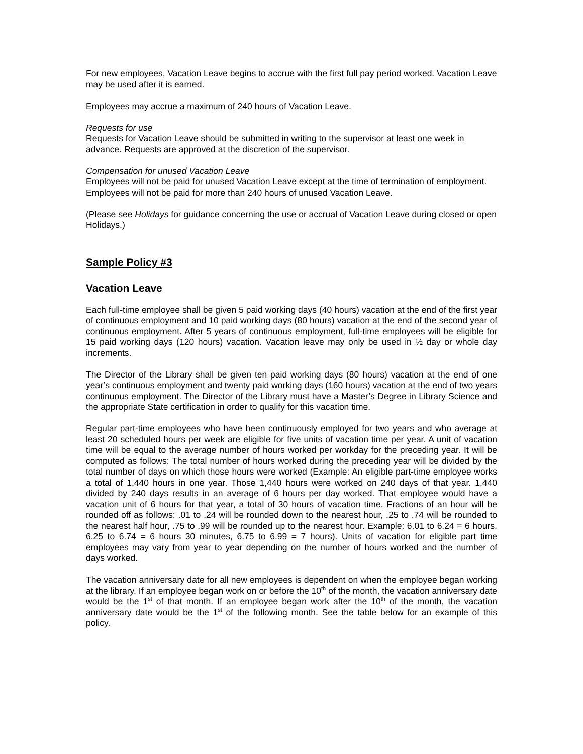For new employees, Vacation Leave begins to accrue with the first full pay period worked. Vacation Leave may be used after it is earned.
Employees may accrue a maximum of 240 hours of Vacation Leave.
Requests for use
Requests for Vacation Leave should be submitted in writing to the supervisor at least one week in advance. Requests are approved at the discretion of the supervisor.
Compensation for unused Vacation Leave
Employees will not be paid for unused Vacation Leave except at the time of termination of employment. Employees will not be paid for more than 240 hours of unused Vacation Leave.
(Please see Holidays for guidance concerning the use or accrual of Vacation Leave during closed or open Holidays.)
Sample Policy #3
Vacation Leave
Each full-time employee shall be given 5 paid working days (40 hours) vacation at the end of the first year of continuous employment and 10 paid working days (80 hours) vacation at the end of the second year of continuous employment. After 5 years of continuous employment, full-time employees will be eligible for 15 paid working days (120 hours) vacation. Vacation leave may only be used in ½ day or whole day increments.
The Director of the Library shall be given ten paid working days (80 hours) vacation at the end of one year’s continuous employment and twenty paid working days (160 hours) vacation at the end of two years continuous employment. The Director of the Library must have a Master’s Degree in Library Science and the appropriate State certification in order to qualify for this vacation time.
Regular part-time employees who have been continuously employed for two years and who average at least 20 scheduled hours per week are eligible for five units of vacation time per year. A unit of vacation time will be equal to the average number of hours worked per workday for the preceding year. It will be computed as follows: The total number of hours worked during the preceding year will be divided by the total number of days on which those hours were worked (Example: An eligible part-time employee works a total of 1,440 hours in one year. Those 1,440 hours were worked on 240 days of that year. 1,440 divided by 240 days results in an average of 6 hours per day worked. That employee would have a vacation unit of 6 hours for that year, a total of 30 hours of vacation time. Fractions of an hour will be rounded off as follows: .01 to .24 will be rounded down to the nearest hour, .25 to .74 will be rounded to the nearest half hour, .75 to .99 will be rounded up to the nearest hour. Example: 6.01 to 6.24 = 6 hours, 6.25 to 6.74 = 6 hours 30 minutes, 6.75 to 6.99 = 7 hours). Units of vacation for eligible part time employees may vary from year to year depending on the number of hours worked and the number of days worked.
The vacation anniversary date for all new employees is dependent on when the employee began working at the library. If an employee began work on or before the 10<sup>th</sup> of the month, the vacation anniversary date would be the 1<sup>st</sup> of that month. If an employee began work after the 10<sup>th</sup> of the month, the vacation anniversary date would be the 1<sup>st</sup> of the following month. See the table below for an example of this policy.